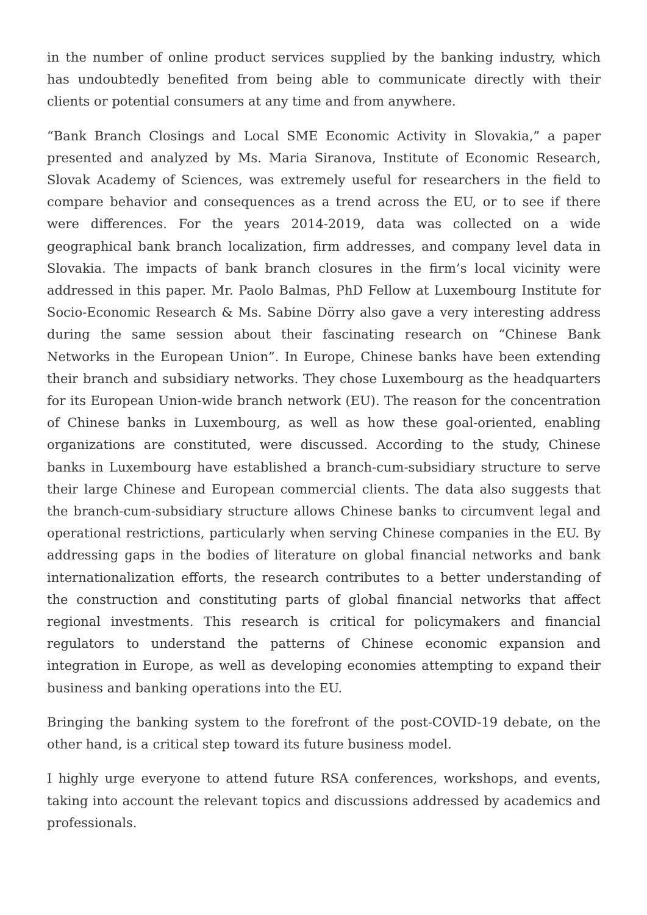in the number of online product services supplied by the banking industry, which has undoubtedly benefited from being able to communicate directly with their clients or potential consumers at any time and from anywhere.
“Bank Branch Closings and Local SME Economic Activity in Slovakia,” a paper presented and analyzed by Ms. Maria Siranova, Institute of Economic Research, Slovak Academy of Sciences, was extremely useful for researchers in the field to compare behavior and consequences as a trend across the EU, or to see if there were differences. For the years 2014-2019, data was collected on a wide geographical bank branch localization, firm addresses, and company level data in Slovakia. The impacts of bank branch closures in the firm’s local vicinity were addressed in this paper. Mr. Paolo Balmas, PhD Fellow at Luxembourg Institute for Socio-Economic Research & Ms. Sabine Dörry also gave a very interesting address during the same session about their fascinating research on “Chinese Bank Networks in the European Union”. In Europe, Chinese banks have been extending their branch and subsidiary networks. They chose Luxembourg as the headquarters for its European Union-wide branch network (EU). The reason for the concentration of Chinese banks in Luxembourg, as well as how these goal-oriented, enabling organizations are constituted, were discussed. According to the study, Chinese banks in Luxembourg have established a branch-cum-subsidiary structure to serve their large Chinese and European commercial clients. The data also suggests that the branch-cum-subsidiary structure allows Chinese banks to circumvent legal and operational restrictions, particularly when serving Chinese companies in the EU. By addressing gaps in the bodies of literature on global financial networks and bank internationalization efforts, the research contributes to a better understanding of the construction and constituting parts of global financial networks that affect regional investments. This research is critical for policymakers and financial regulators to understand the patterns of Chinese economic expansion and integration in Europe, as well as developing economies attempting to expand their business and banking operations into the EU.
Bringing the banking system to the forefront of the post-COVID-19 debate, on the other hand, is a critical step toward its future business model.
I highly urge everyone to attend future RSA conferences, workshops, and events, taking into account the relevant topics and discussions addressed by academics and professionals.